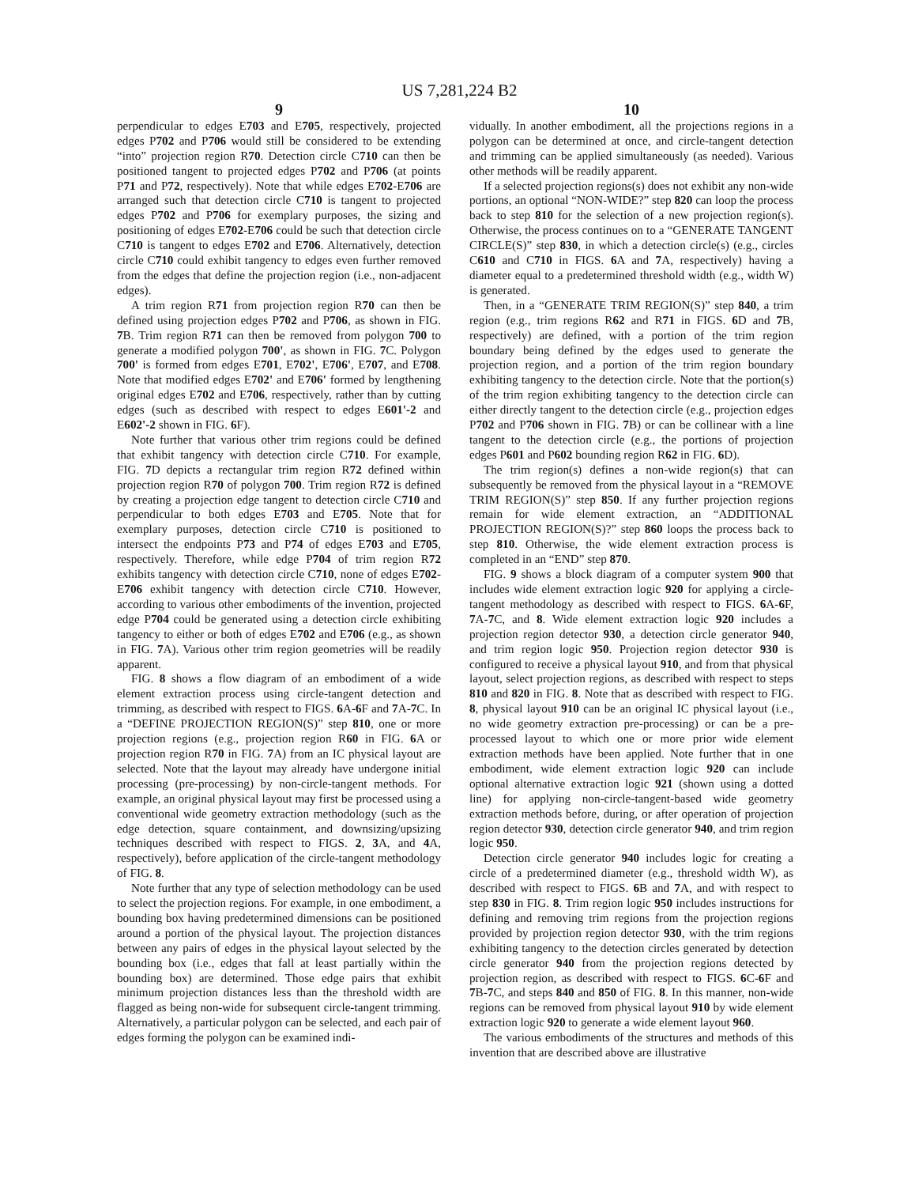US 7,281,224 B2
9
perpendicular to edges E703 and E705, respectively, projected edges P702 and P706 would still be considered to be extending “into” projection region R70. Detection circle C710 can then be positioned tangent to projected edges P702 and P706 (at points P71 and P72, respectively). Note that while edges E702-E706 are arranged such that detection circle C710 is tangent to projected edges P702 and P706 for exemplary purposes, the sizing and positioning of edges E702-E706 could be such that detection circle C710 is tangent to edges E702 and E706. Alternatively, detection circle C710 could exhibit tangency to edges even further removed from the edges that define the projection region (i.e., non-adjacent edges).
A trim region R71 from projection region R70 can then be defined using projection edges P702 and P706, as shown in FIG. 7 B. Trim region R71 can then be removed from polygon 700 to generate a modified polygon 700', as shown in FIG. 7 C. Polygon 700' is formed from edges E701, E702', E706', E707, and E708. Note that modified edges E702' and E706' formed by lengthening original edges E702 and E706, respectively, rather than by cutting edges (such as described with respect to edges E601'-2 and E602'-2 shown in FIG. 6 F).
Note further that various other trim regions could be defined that exhibit tangency with detection circle C710. For example, FIG. 7 D depicts a rectangular trim region R72 defined within projection region R70 of polygon 700. Trim region R72 is defined by creating a projection edge tangent to detection circle C710 and perpendicular to both edges E703 and E705. Note that for exemplary purposes, detection circle C710 is positioned to intersect the endpoints P73 and P74 of edges E703 and E705, respectively. Therefore, while edge P704 of trim region R72 exhibits tangency with detection circle C710, none of edges E702-E706 exhibit tangency with detection circle C710. However, according to various other embodiments of the invention, projected edge P704 could be generated using a detection circle exhibiting tangency to either or both of edges E702 and E706 (e.g., as shown in FIG. 7 A). Various other trim region geometries will be readily apparent.
FIG. 8 shows a flow diagram of an embodiment of a wide element extraction process using circle-tangent detection and trimming, as described with respect to FIGS. 6 A-6 F and 7 A-7 C. In a “DEFINE PROJECTION REGION(S)” step 810, one or more projection regions (e.g., projection region R60 in FIG. 6 A or projection region R70 in FIG. 7 A) from an IC physical layout are selected. Note that the layout may already have undergone initial processing (pre-processing) by non-circle-tangent methods. For example, an original physical layout may first be processed using a conventional wide geometry extraction methodology (such as the edge detection, square containment, and downsizing/upsizing techniques described with respect to FIGS. 2, 3 A, and 4 A, respectively), before application of the circle-tangent methodology of FIG. 8.
Note further that any type of selection methodology can be used to select the projection regions. For example, in one embodiment, a bounding box having predetermined dimensions can be positioned around a portion of the physical layout. The projection distances between any pairs of edges in the physical layout selected by the bounding box (i.e., edges that fall at least partially within the bounding box) are determined. Those edge pairs that exhibit minimum projection distances less than the threshold width are flagged as being non-wide for subsequent circle-tangent trimming. Alternatively, a particular polygon can be selected, and each pair of edges forming the polygon can be examined indi-
10
vidually. In another embodiment, all the projections regions in a polygon can be determined at once, and circle-tangent detection and trimming can be applied simultaneously (as needed). Various other methods will be readily apparent.
If a selected projection regions(s) does not exhibit any non-wide portions, an optional “NON-WIDE?” step 820 can loop the process back to step 810 for the selection of a new projection region(s). Otherwise, the process continues on to a “GENERATE TANGENT CIRCLE(S)” step 830, in which a detection circle(s) (e.g., circles C610 and C710 in FIGS. 6 A and 7 A, respectively) having a diameter equal to a predetermined threshold width (e.g., width W) is generated.
Then, in a “GENERATE TRIM REGION(S)” step 840, a trim region (e.g., trim regions R62 and R71 in FIGS. 6 D and 7 B, respectively) are defined, with a portion of the trim region boundary being defined by the edges used to generate the projection region, and a portion of the trim region boundary exhibiting tangency to the detection circle. Note that the portion(s) of the trim region exhibiting tangency to the detection circle can either directly tangent to the detection circle (e.g., projection edges P702 and P706 shown in FIG. 7 B) or can be collinear with a line tangent to the detection circle (e.g., the portions of projection edges P601 and P602 bounding region R62 in FIG. 6 D).
The trim region(s) defines a non-wide region(s) that can subsequently be removed from the physical layout in a “REMOVE TRIM REGION(S)” step 850. If any further projection regions remain for wide element extraction, an “ADDITIONAL PROJECTION REGION(S)?” step 860 loops the process back to step 810. Otherwise, the wide element extraction process is completed in an “END” step 870.
FIG. 9 shows a block diagram of a computer system 900 that includes wide element extraction logic 920 for applying a circle-tangent methodology as described with respect to FIGS. 6 A-6 F, 7 A-7 C, and 8. Wide element extraction logic 920 includes a projection region detector 930, a detection circle generator 940, and trim region logic 950. Projection region detector 930 is configured to receive a physical layout 910, and from that physical layout, select projection regions, as described with respect to steps 810 and 820 in FIG. 8. Note that as described with respect to FIG. 8, physical layout 910 can be an original IC physical layout (i.e., no wide geometry extraction pre-processing) or can be a pre-processed layout to which one or more prior wide element extraction methods have been applied. Note further that in one embodiment, wide element extraction logic 920 can include optional alternative extraction logic 921 (shown using a dotted line) for applying non-circle-tangent-based wide geometry extraction methods before, during, or after operation of projection region detector 930, detection circle generator 940, and trim region logic 950.
Detection circle generator 940 includes logic for creating a circle of a predetermined diameter (e.g., threshold width W), as described with respect to FIGS. 6 B and 7 A, and with respect to step 830 in FIG. 8. Trim region logic 950 includes instructions for defining and removing trim regions from the projection regions provided by projection region detector 930, with the trim regions exhibiting tangency to the detection circles generated by detection circle generator 940 from the projection regions detected by projection region, as described with respect to FIGS. 6 C-6 F and 7 B-7 C, and steps 840 and 850 of FIG. 8. In this manner, non-wide regions can be removed from physical layout 910 by wide element extraction logic 920 to generate a wide element layout 960.
The various embodiments of the structures and methods of this invention that are described above are illustrative